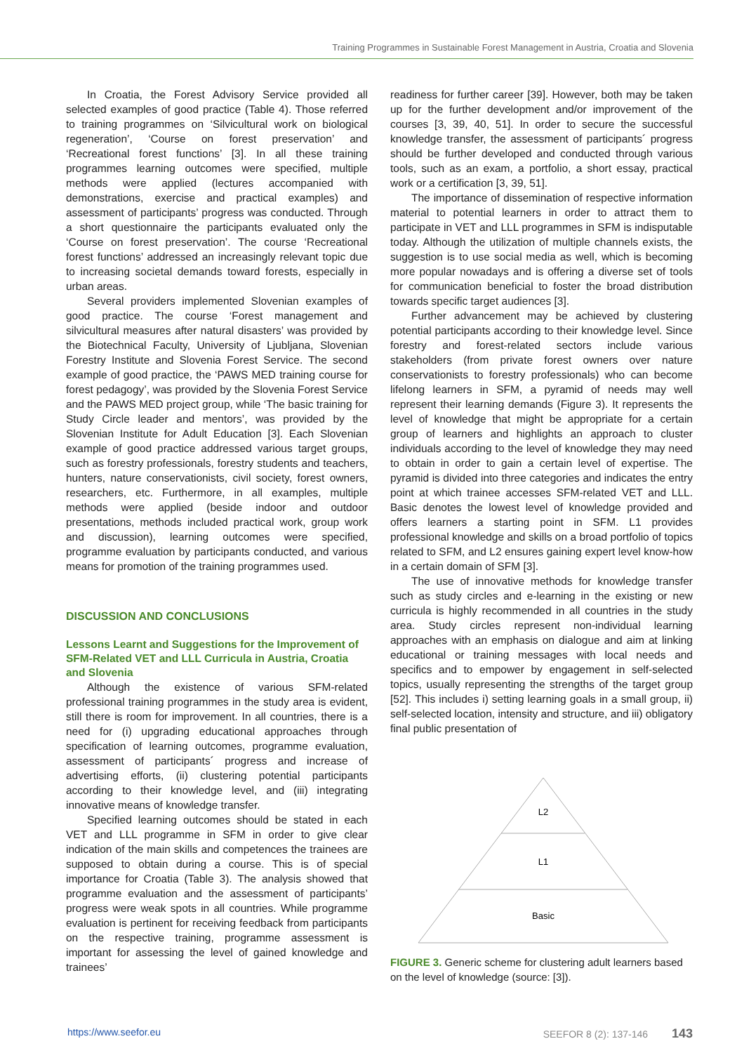Training Programmes in Sustainable Forest Management in Austria, Croatia and Slovenia
In Croatia, the Forest Advisory Service provided all selected examples of good practice (Table 4). Those referred to training programmes on ‘Silvicultural work on biological regeneration’, ‘Course on forest preservation’ and ‘Recreational forest functions’ [3]. In all these training programmes learning outcomes were specified, multiple methods were applied (lectures accompanied with demonstrations, exercise and practical examples) and assessment of participants’ progress was conducted. Through a short questionnaire the participants evaluated only the ‘Course on forest preservation’. The course ‘Recreational forest functions’ addressed an increasingly relevant topic due to increasing societal demands toward forests, especially in urban areas.
Several providers implemented Slovenian examples of good practice. The course ‘Forest management and silvicultural measures after natural disasters’ was provided by the Biotechnical Faculty, University of Ljubljana, Slovenian Forestry Institute and Slovenia Forest Service. The second example of good practice, the ‘PAWS MED training course for forest pedagogy’, was provided by the Slovenia Forest Service and the PAWS MED project group, while ‘The basic training for Study Circle leader and mentors’, was provided by the Slovenian Institute for Adult Education [3]. Each Slovenian example of good practice addressed various target groups, such as forestry professionals, forestry students and teachers, hunters, nature conservationists, civil society, forest owners, researchers, etc. Furthermore, in all examples, multiple methods were applied (beside indoor and outdoor presentations, methods included practical work, group work and discussion), learning outcomes were specified, programme evaluation by participants conducted, and various means for promotion of the training programmes used.
DISCUSSION AND CONCLUSIONS
Lessons Learnt and Suggestions for the Improvement of SFM-Related VET and LLL Curricula in Austria, Croatia and Slovenia
Although the existence of various SFM-related professional training programmes in the study area is evident, still there is room for improvement. In all countries, there is a need for (i) upgrading educational approaches through specification of learning outcomes, programme evaluation, assessment of participants´ progress and increase of advertising efforts, (ii) clustering potential participants according to their knowledge level, and (iii) integrating innovative means of knowledge transfer.
Specified learning outcomes should be stated in each VET and LLL programme in SFM in order to give clear indication of the main skills and competences the trainees are supposed to obtain during a course. This is of special importance for Croatia (Table 3). The analysis showed that programme evaluation and the assessment of participants’ progress were weak spots in all countries. While programme evaluation is pertinent for receiving feedback from participants on the respective training, programme assessment is important for assessing the level of gained knowledge and trainees’
readiness for further career [39]. However, both may be taken up for the further development and/or improvement of the courses [3, 39, 40, 51]. In order to secure the successful knowledge transfer, the assessment of participants´ progress should be further developed and conducted through various tools, such as an exam, a portfolio, a short essay, practical work or a certification [3, 39, 51].
The importance of dissemination of respective information material to potential learners in order to attract them to participate in VET and LLL programmes in SFM is indisputable today. Although the utilization of multiple channels exists, the suggestion is to use social media as well, which is becoming more popular nowadays and is offering a diverse set of tools for communication beneficial to foster the broad distribution towards specific target audiences [3].
Further advancement may be achieved by clustering potential participants according to their knowledge level. Since forestry and forest-related sectors include various stakeholders (from private forest owners over nature conservationists to forestry professionals) who can become lifelong learners in SFM, a pyramid of needs may well represent their learning demands (Figure 3). It represents the level of knowledge that might be appropriate for a certain group of learners and highlights an approach to cluster individuals according to the level of knowledge they may need to obtain in order to gain a certain level of expertise. The pyramid is divided into three categories and indicates the entry point at which trainee accesses SFM-related VET and LLL. Basic denotes the lowest level of knowledge provided and offers learners a starting point in SFM. L1 provides professional knowledge and skills on a broad portfolio of topics related to SFM, and L2 ensures gaining expert level know-how in a certain domain of SFM [3].
The use of innovative methods for knowledge transfer such as study circles and e-learning in the existing or new curricula is highly recommended in all countries in the study area. Study circles represent non-individual learning approaches with an emphasis on dialogue and aim at linking educational or training messages with local needs and specifics and to empower by engagement in self-selected topics, usually representing the strengths of the target group [52]. This includes i) setting learning goals in a small group, ii) self-selected location, intensity and structure, and iii) obligatory final public presentation of
L2
L1
Basic
FIGURE 3. Generic scheme for clustering adult learners based on the level of knowledge (source: [3]).
https://www.seefor.eu SEEFOR 8 (2): 137-146 143